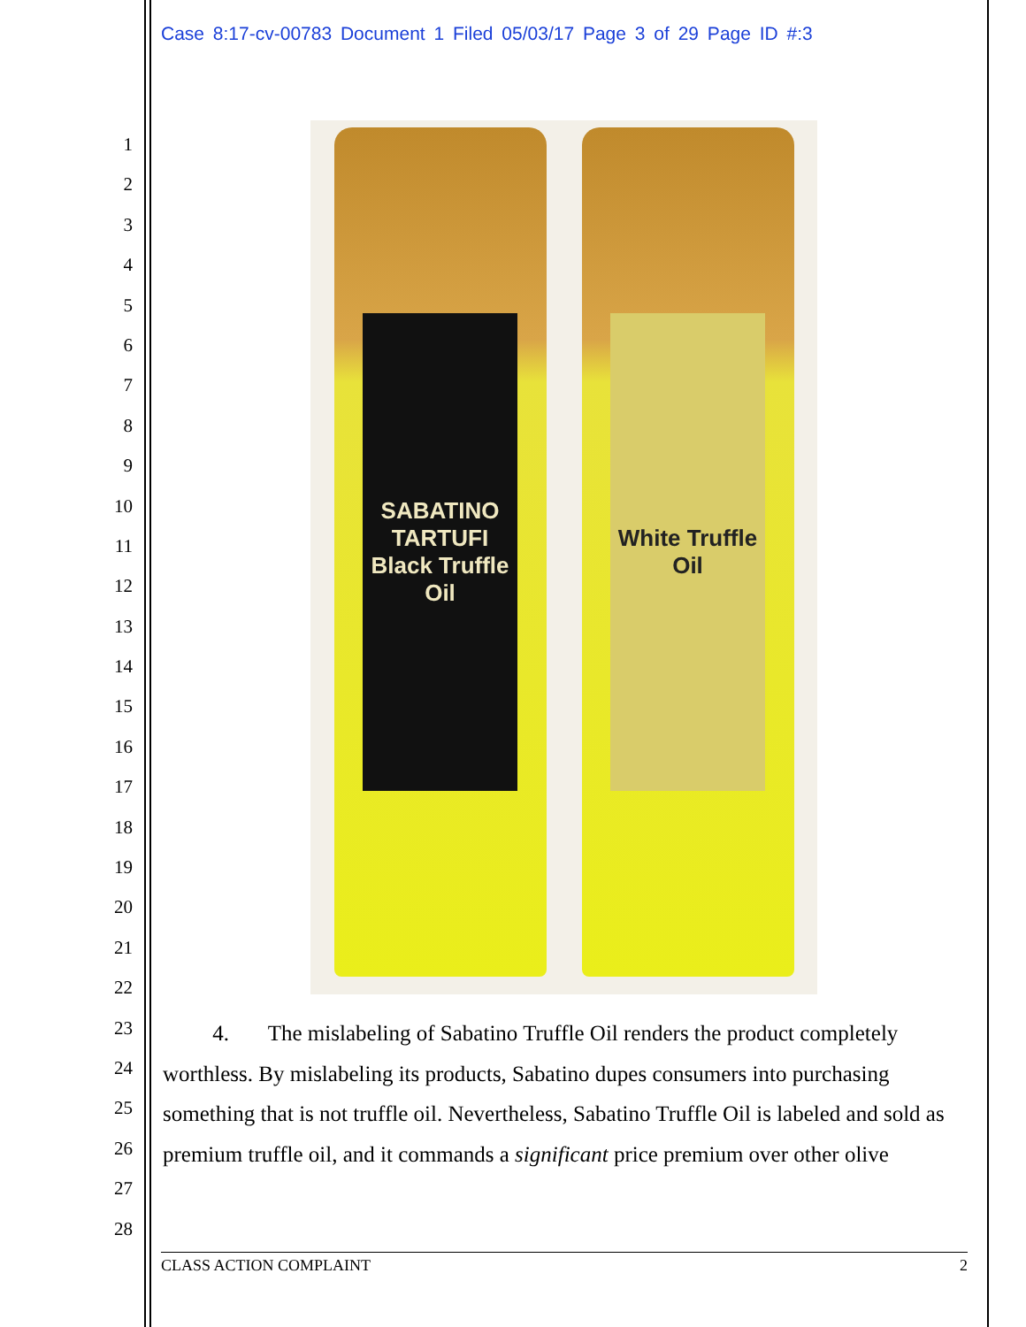Case 8:17-cv-00783 Document 1 Filed 05/03/17 Page 3 of 29 Page ID #:3
1
2
3
4
5
6
7
8
9
10
11
12
13
14
15
16
17
18
19
20
21
22
23
24
25
26
27
28
SABATINO TARTUFI
Black Truffle
Oil
White Truffle
Oil
4. The mislabeling of Sabatino Truffle Oil renders the product completely worthless. By mislabeling its products, Sabatino dupes consumers into purchasing something that is not truffle oil. Nevertheless, Sabatino Truffle Oil is labeled and sold as premium truffle oil, and it commands a significant price premium over other olive
CLASS ACTION COMPLAINT 2